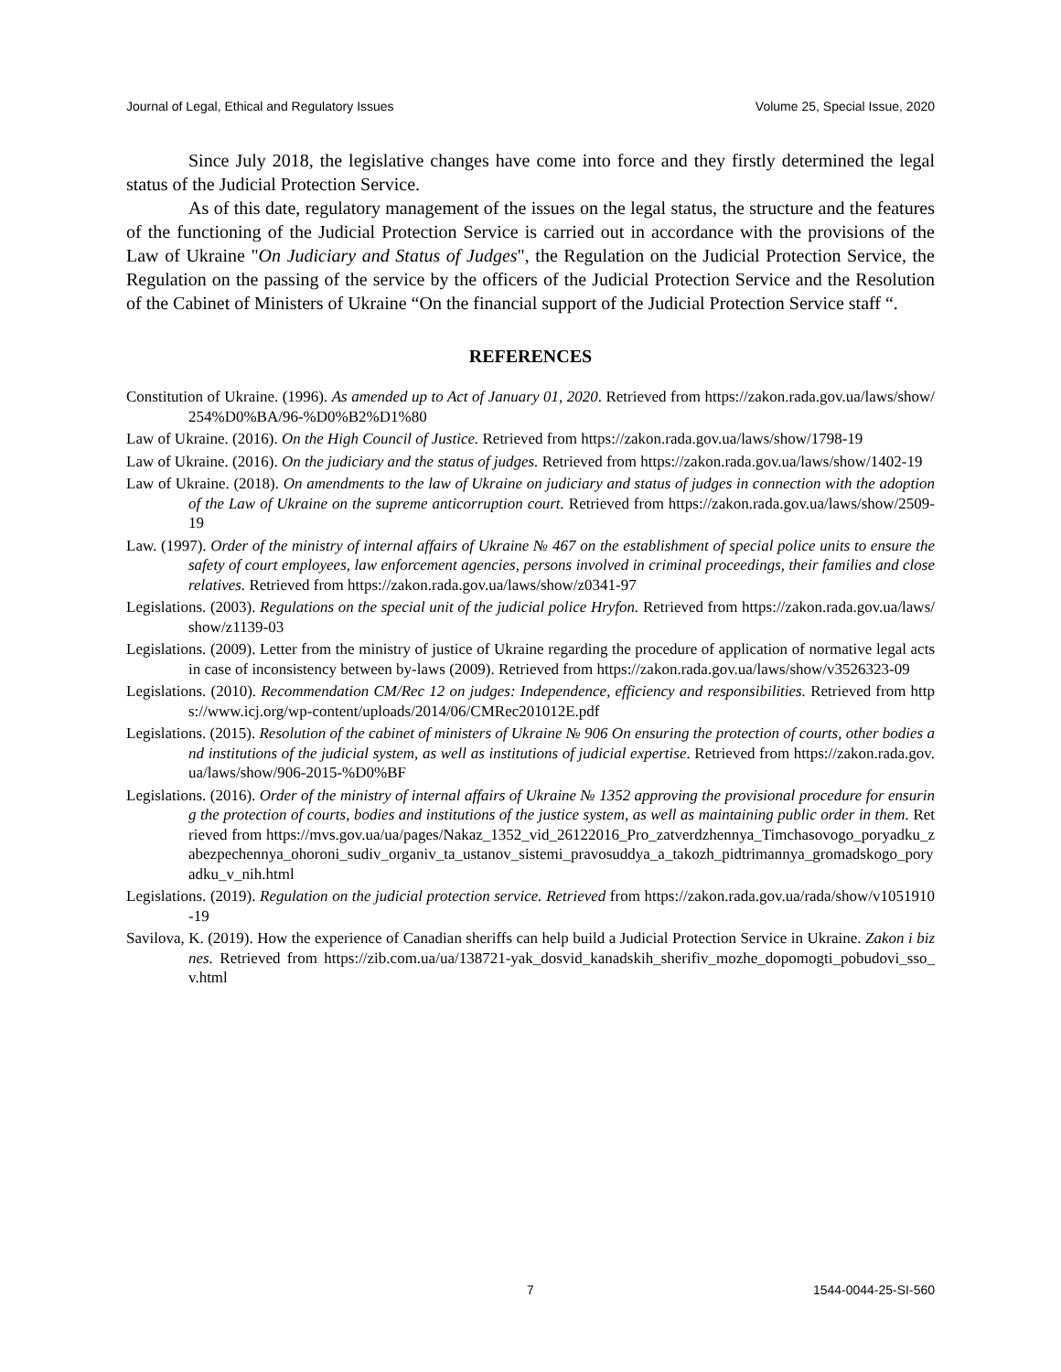Journal of Legal, Ethical and Regulatory Issues Volume 25, Special Issue, 2020
Since July 2018, the legislative changes have come into force and they firstly determined the legal status of the Judicial Protection Service.
As of this date, regulatory management of the issues on the legal status, the structure and the features of the functioning of the Judicial Protection Service is carried out in accordance with the provisions of the Law of Ukraine "On Judiciary and Status of Judges", the Regulation on the Judicial Protection Service, the Regulation on the passing of the service by the officers of the Judicial Protection Service and the Resolution of the Cabinet of Ministers of Ukraine “On the financial support of the Judicial Protection Service staff “.
REFERENCES
Constitution of Ukraine. (1996). As amended up to Act of January 01, 2020. Retrieved from https://zakon.rada.gov.ua/laws/show/254%D0%BA/96-%D0%B2%D1%80
Law of Ukraine. (2016). On the High Council of Justice. Retrieved from https://zakon.rada.gov.ua/laws/show/1798-19
Law of Ukraine. (2016). On the judiciary and the status of judges. Retrieved from https://zakon.rada.gov.ua/laws/show/1402-19
Law of Ukraine. (2018). On amendments to the law of Ukraine on judiciary and status of judges in connection with the adoption of the Law of Ukraine on the supreme anticorruption court. Retrieved from https://zakon.rada.gov.ua/laws/show/2509-19
Law. (1997). Order of the ministry of internal affairs of Ukraine № 467 on the establishment of special police units to ensure the safety of court employees, law enforcement agencies, persons involved in criminal proceedings, their families and close relatives. Retrieved from https://zakon.rada.gov.ua/laws/show/z0341-97
Legislations. (2003). Regulations on the special unit of the judicial police Hryfon. Retrieved from https://zakon.rada.gov.ua/laws/show/z1139-03
Legislations. (2009). Letter from the ministry of justice of Ukraine regarding the procedure of application of normative legal acts in case of inconsistency between by-laws (2009). Retrieved from https://zakon.rada.gov.ua/laws/show/v3526323-09
Legislations. (2010). Recommendation CM/Rec 12 on judges: Independence, efficiency and responsibilities. Retrieved from https://www.icj.org/wp-content/uploads/2014/06/CMRec201012E.pdf
Legislations. (2015). Resolution of the cabinet of ministers of Ukraine № 906 On ensuring the protection of courts, other bodies and institutions of the judicial system, as well as institutions of judicial expertise. Retrieved from https://zakon.rada.gov.ua/laws/show/906-2015-%D0%BF
Legislations. (2016). Order of the ministry of internal affairs of Ukraine № 1352 approving the provisional procedure for ensuring the protection of courts, bodies and institutions of the justice system, as well as maintaining public order in them. Retrieved from https://mvs.gov.ua/ua/pages/Nakaz_1352_vid_26122016_Pro_zatverdzhennya_Timchasovogo_poryadku_zabezpechennya_ohoroni_sudiv_organiv_ta_ustanov_sistemi_pravosuddya_a_takozh_pidtrimannya_gromadskogo_poryadku_v_nih.html
Legislations. (2019). Regulation on the judicial protection service. Retrieved from https://zakon.rada.gov.ua/rada/show/v1051910-19
Savilova, K. (2019). How the experience of Canadian sheriffs can help build a Judicial Protection Service in Ukraine. Zakon i biznes. Retrieved from https://zib.com.ua/ua/138721-yak_dosvid_kanadskih_sherifiv_mozhe_dopomogti_pobudovi_sso_v.html
7 1544-0044-25-SI-560